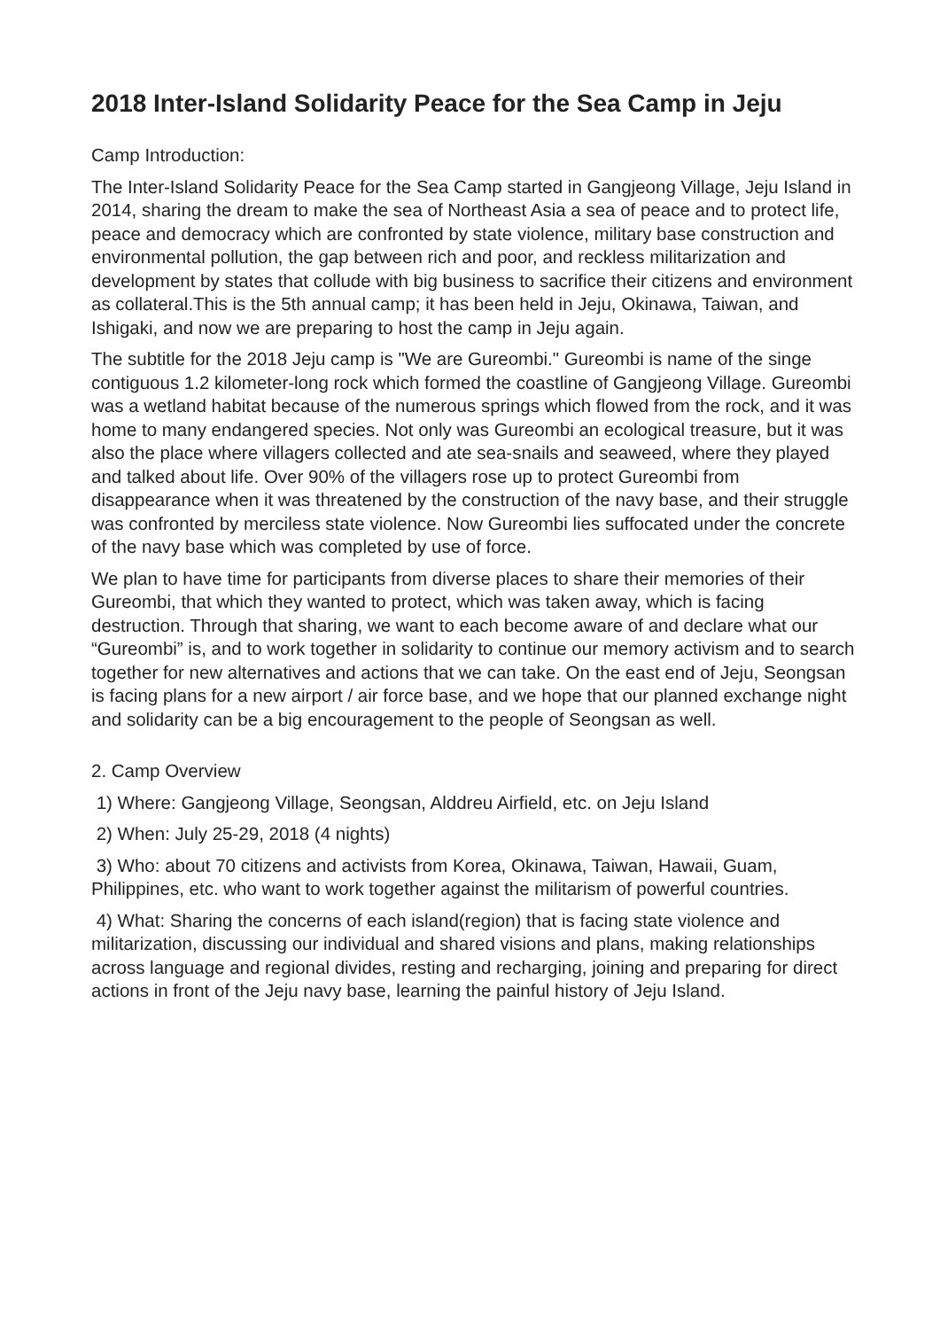2018 Inter-Island Solidarity Peace for the Sea Camp in Jeju
Camp Introduction:
The Inter-Island Solidarity Peace for the Sea Camp started in Gangjeong Village, Jeju Island in 2014, sharing the dream to make the sea of Northeast Asia a sea of peace and to protect life, peace and democracy which are confronted by state violence, military base construction and environmental pollution, the gap between rich and poor, and reckless militarization and development by states that collude with big business to sacrifice their citizens and environment as collateral.This is the 5th annual camp; it has been held in Jeju, Okinawa, Taiwan, and Ishigaki, and now we are preparing to host the camp in Jeju again.
The subtitle for the 2018 Jeju camp is "We are Gureombi." Gureombi is name of the singe contiguous 1.2 kilometer-long rock which formed the coastline of Gangjeong Village. Gureombi was a wetland habitat because of the numerous springs which flowed from the rock, and it was home to many endangered species. Not only was Gureombi an ecological treasure, but it was also the place where villagers collected and ate sea-snails and seaweed, where they played and talked about life. Over 90% of the villagers rose up to protect Gureombi from disappearance when it was threatened by the construction of the navy base, and their struggle was confronted by merciless state violence. Now Gureombi lies suffocated under the concrete of the navy base which was completed by use of force.
We plan to have time for participants from diverse places to share their memories of their Gureombi, that which they wanted to protect, which was taken away, which is facing destruction. Through that sharing, we want to each become aware of and declare what our “Gureombi” is, and to work together in solidarity to continue our memory activism and to search together for new alternatives and actions that we can take. On the east end of Jeju, Seongsan is facing plans for a new airport / air force base, and we hope that our planned exchange night and solidarity can be a big encouragement to the people of Seongsan as well.
2. Camp Overview
1) Where: Gangjeong Village, Seongsan, Alddreu Airfield, etc. on Jeju Island
2) When: July 25-29, 2018 (4 nights)
3) Who: about 70 citizens and activists from Korea, Okinawa, Taiwan, Hawaii, Guam, Philippines, etc. who want to work together against the militarism of powerful countries.
4) What: Sharing the concerns of each island(region) that is facing state violence and militarization, discussing our individual and shared visions and plans, making relationships across language and regional divides, resting and recharging, joining and preparing for direct actions in front of the Jeju navy base, learning the painful history of Jeju Island.